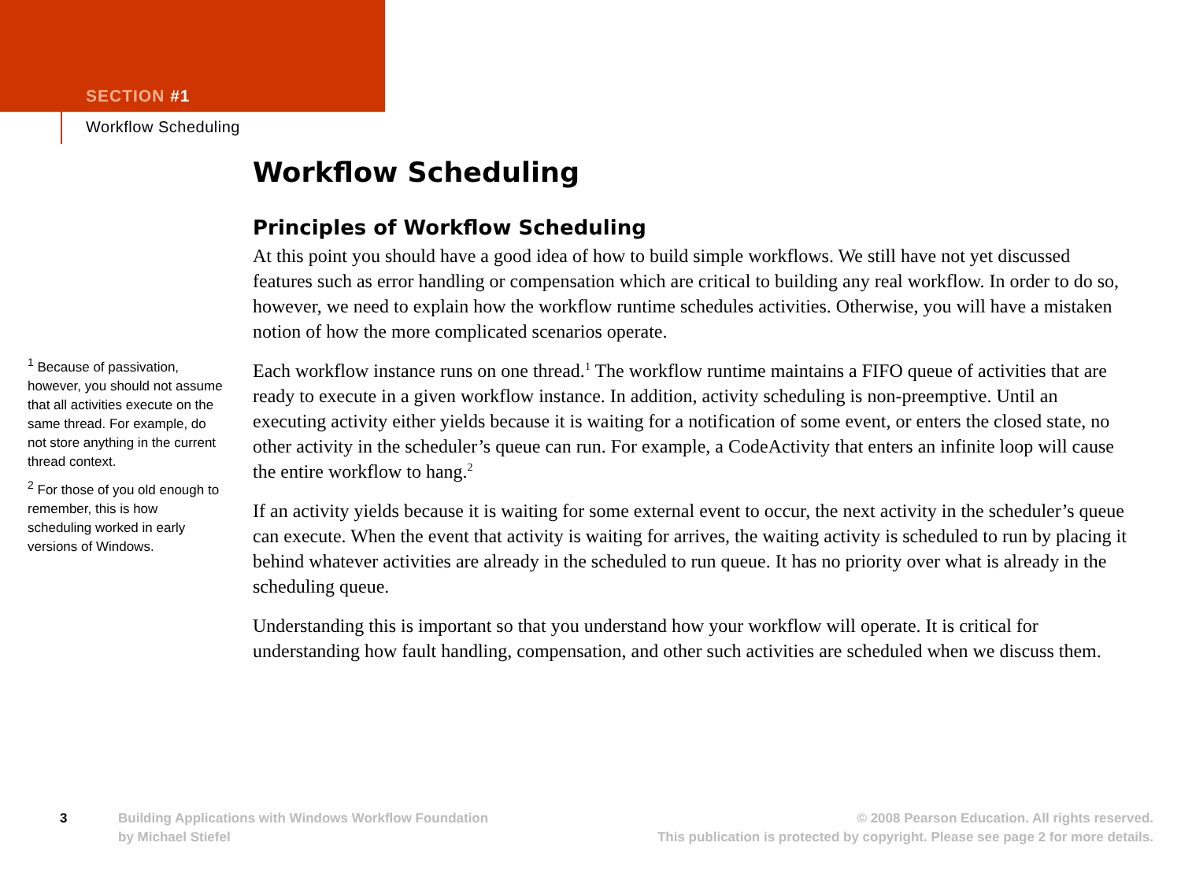SECTION #1
Workflow Scheduling
Workflow Scheduling
Principles of Workflow Scheduling
At this point you should have a good idea of how to build simple workflows. We still have not yet discussed features such as error handling or compensation which are critical to building any real workflow. In order to do so, however, we need to explain how the workflow runtime schedules activities. Otherwise, you will have a mistaken notion of how the more complicated scenarios operate.
Each workflow instance runs on one thread.<sup>1</sup> The workflow runtime maintains a FIFO queue of activities that are ready to execute in a given workflow instance. In addition, activity scheduling is non-preemptive. Until an executing activity either yields because it is waiting for a notification of some event, or enters the closed state, no other activity in the scheduler’s queue can run. For example, a CodeActivity that enters an infinite loop will cause the entire workflow to hang.<sup>2</sup>
<sup>1</sup> Because of passivation, however, you should not assume that all activities execute on the same thread. For example, do not store anything in the current thread context.
<sup>2</sup> For those of you old enough to remember, this is how scheduling worked in early versions of Windows.
If an activity yields because it is waiting for some external event to occur, the next activity in the scheduler’s queue can execute. When the event that activity is waiting for arrives, the waiting activity is scheduled to run by placing it behind whatever activities are already in the scheduled to run queue. It has no priority over what is already in the scheduling queue.
Understanding this is important so that you understand how your workflow will operate. It is critical for understanding how fault handling, compensation, and other such activities are scheduled when we discuss them.
3 Building Applications with Windows Workflow Foundation
by Michael Stiefel © 2008 Pearson Education. All rights reserved.
This publication is protected by copyright. Please see page 2 for more details.